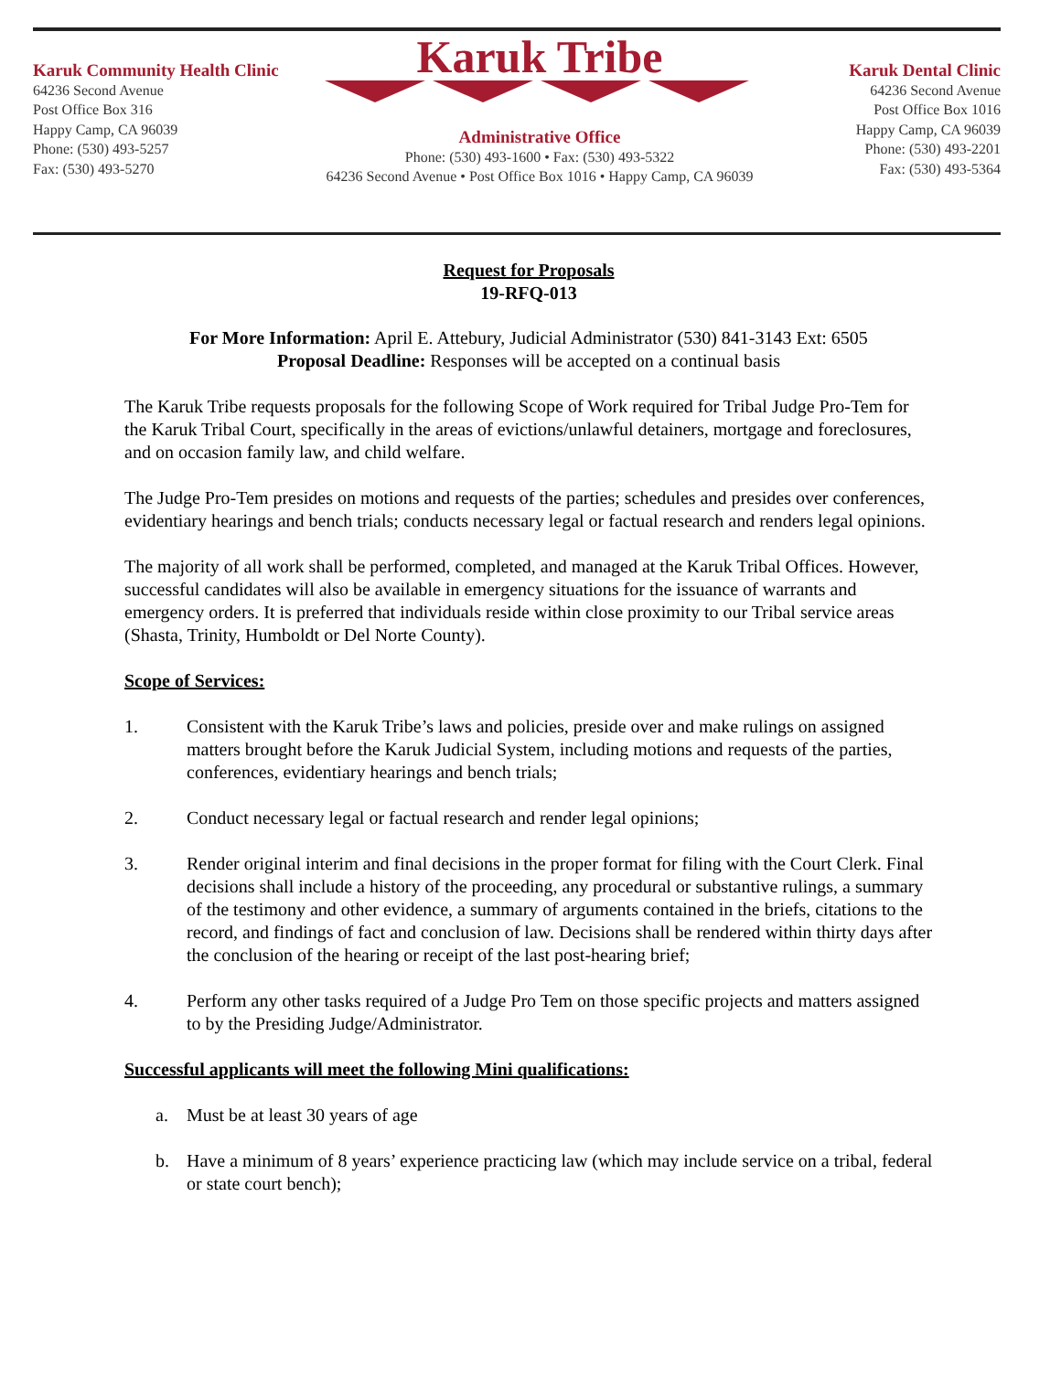Karuk Community Health Clinic
64236 Second Avenue
Post Office Box 316
Happy Camp, CA 96039
Phone: (530) 493-5257
Fax: (530) 493-5270
Karuk Tribe
Administrative Office
Phone: (530) 493-1600 • Fax: (530) 493-5322
64236 Second Avenue • Post Office Box 1016 • Happy Camp, CA 96039
Karuk Dental Clinic
64236 Second Avenue
Post Office Box 1016
Happy Camp, CA 96039
Phone: (530) 493-2201
Fax: (530) 493-5364
Request for Proposals
19-RFQ-013
For More Information: April E. Attebury, Judicial Administrator (530) 841-3143 Ext: 6505
Proposal Deadline: Responses will be accepted on a continual basis
The Karuk Tribe requests proposals for the following Scope of Work required for Tribal Judge Pro-Tem for the Karuk Tribal Court, specifically in the areas of evictions/unlawful detainers, mortgage and foreclosures, and on occasion family law, and child welfare.
The Judge Pro-Tem presides on motions and requests of the parties; schedules and presides over conferences, evidentiary hearings and bench trials; conducts necessary legal or factual research and renders legal opinions.
The majority of all work shall be performed, completed, and managed at the Karuk Tribal Offices. However, successful candidates will also be available in emergency situations for the issuance of warrants and emergency orders. It is preferred that individuals reside within close proximity to our Tribal service areas (Shasta, Trinity, Humboldt or Del Norte County).
Scope of Services:
1. Consistent with the Karuk Tribe’s laws and policies, preside over and make rulings on assigned matters brought before the Karuk Judicial System, including motions and requests of the parties, conferences, evidentiary hearings and bench trials;
2. Conduct necessary legal or factual research and render legal opinions;
3. Render original interim and final decisions in the proper format for filing with the Court Clerk. Final decisions shall include a history of the proceeding, any procedural or substantive rulings, a summary of the testimony and other evidence, a summary of arguments contained in the briefs, citations to the record, and findings of fact and conclusion of law. Decisions shall be rendered within thirty days after the conclusion of the hearing or receipt of the last post-hearing brief;
4. Perform any other tasks required of a Judge Pro Tem on those specific projects and matters assigned to by the Presiding Judge/Administrator.
Successful applicants will meet the following Mini qualifications:
a. Must be at least 30 years of age
b. Have a minimum of 8 years’ experience practicing law (which may include service on a tribal, federal or state court bench);